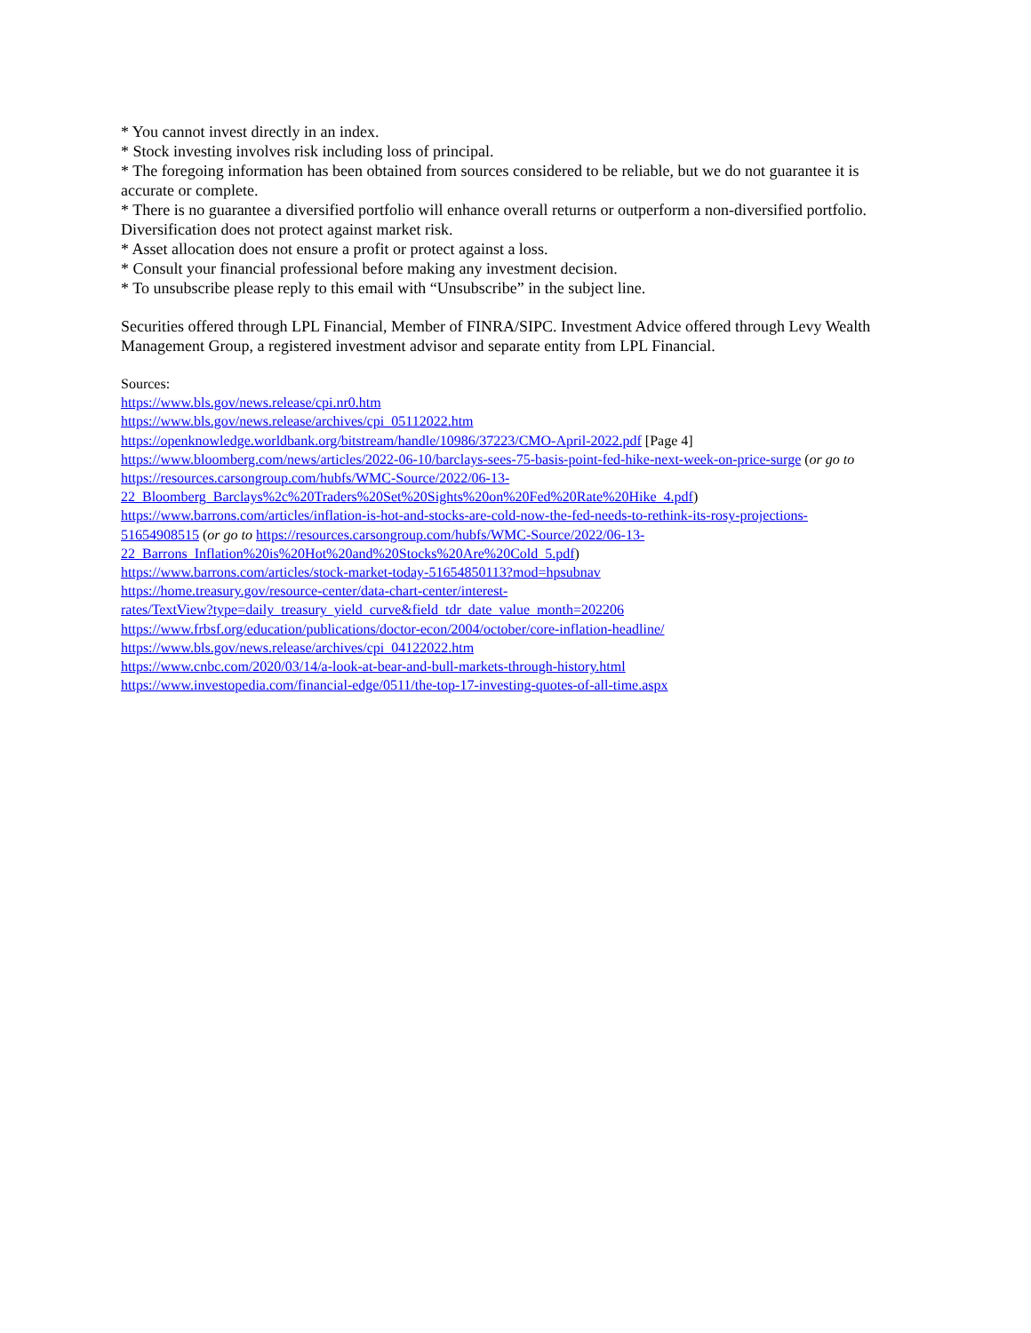* You cannot invest directly in an index.
* Stock investing involves risk including loss of principal.
* The foregoing information has been obtained from sources considered to be reliable, but we do not guarantee it is accurate or complete.
* There is no guarantee a diversified portfolio will enhance overall returns or outperform a non-diversified portfolio. Diversification does not protect against market risk.
* Asset allocation does not ensure a profit or protect against a loss.
* Consult your financial professional before making any investment decision.
* To unsubscribe please reply to this email with “Unsubscribe” in the subject line.
Securities offered through LPL Financial, Member of FINRA/SIPC. Investment Advice offered through Levy Wealth Management Group, a registered investment advisor and separate entity from LPL Financial.
Sources:
https://www.bls.gov/news.release/cpi.nr0.htm
https://www.bls.gov/news.release/archives/cpi_05112022.htm
https://openknowledge.worldbank.org/bitstream/handle/10986/37223/CMO-April-2022.pdf [Page 4]
https://www.bloomberg.com/news/articles/2022-06-10/barclays-sees-75-basis-point-fed-hike-next-week-on-price-surge (or go to https://resources.carsongroup.com/hubfs/WMC-Source/2022/06-13-
22_Bloomberg_Barclays%2c%20Traders%20Set%20Sights%20on%20Fed%20Rate%20Hike_4.pdf)
https://www.barrons.com/articles/inflation-is-hot-and-stocks-are-cold-now-the-fed-needs-to-rethink-its-rosy-projections-
51654908515 (or go to https://resources.carsongroup.com/hubfs/WMC-Source/2022/06-13-
22_Barrons_Inflation%20is%20Hot%20and%20Stocks%20Are%20Cold_5.pdf)
https://www.barrons.com/articles/stock-market-today-51654850113?mod=hpsubnav
https://home.treasury.gov/resource-center/data-chart-center/interest-
rates/TextView?type=daily_treasury_yield_curve&field_tdr_date_value_month=202206
https://www.frbsf.org/education/publications/doctor-econ/2004/october/core-inflation-headline/
https://www.bls.gov/news.release/archives/cpi_04122022.htm
https://www.cnbc.com/2020/03/14/a-look-at-bear-and-bull-markets-through-history.html
https://www.investopedia.com/financial-edge/0511/the-top-17-investing-quotes-of-all-time.aspx